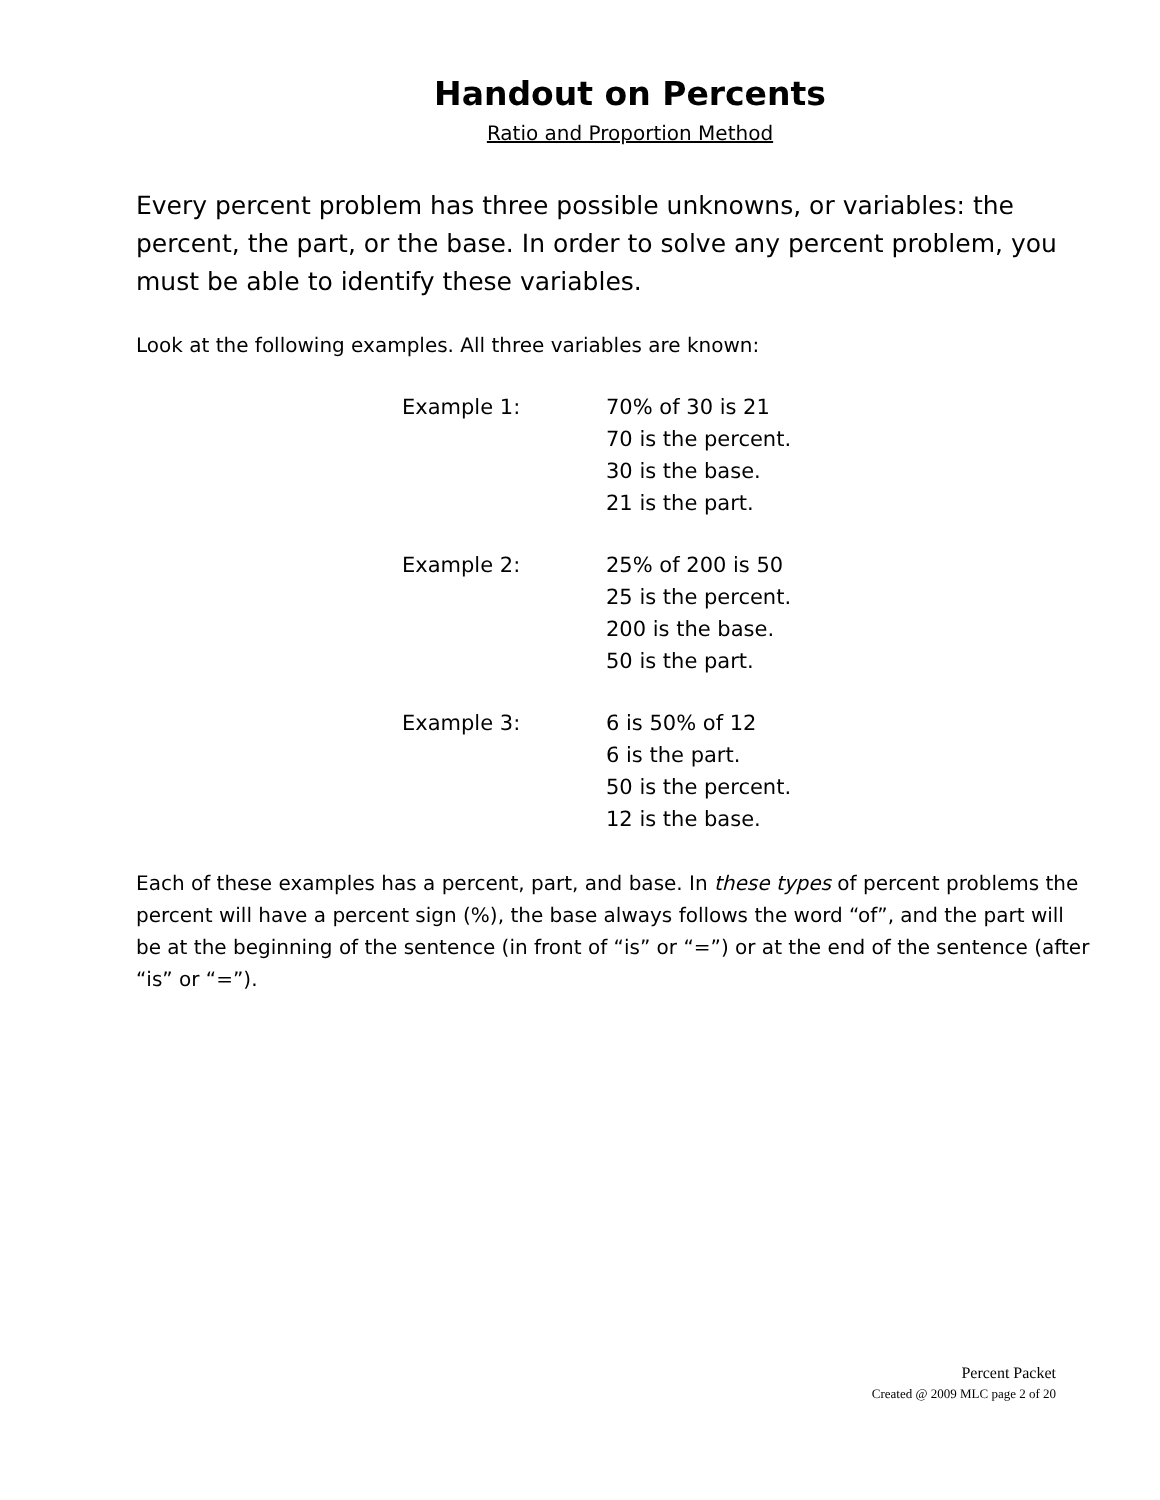Handout on Percents
Ratio and Proportion Method
Every percent problem has three possible unknowns, or variables: the percent, the part, or the base. In order to solve any percent problem, you must be able to identify these variables.
Look at the following examples. All three variables are known:
| Example 1: | 70% of 30 is 21 70 is the percent. 30 is the base. 21 is the part. |
| Example 2: | 25% of 200 is 50 25 is the percent. 200 is the base. 50 is the part. |
| Example 3: | 6 is 50% of 12 6 is the part. 50 is the percent. 12 is the base. |
Each of these examples has a percent, part, and base. In these types of percent problems the percent will have a percent sign (%), the base always follows the word “of”, and the part will be at the beginning of the sentence (in front of “is” or “=”) or at the end of the sentence (after “is” or “=”).
Percent Packet
Created @ 2009 MLC page 2 of 20